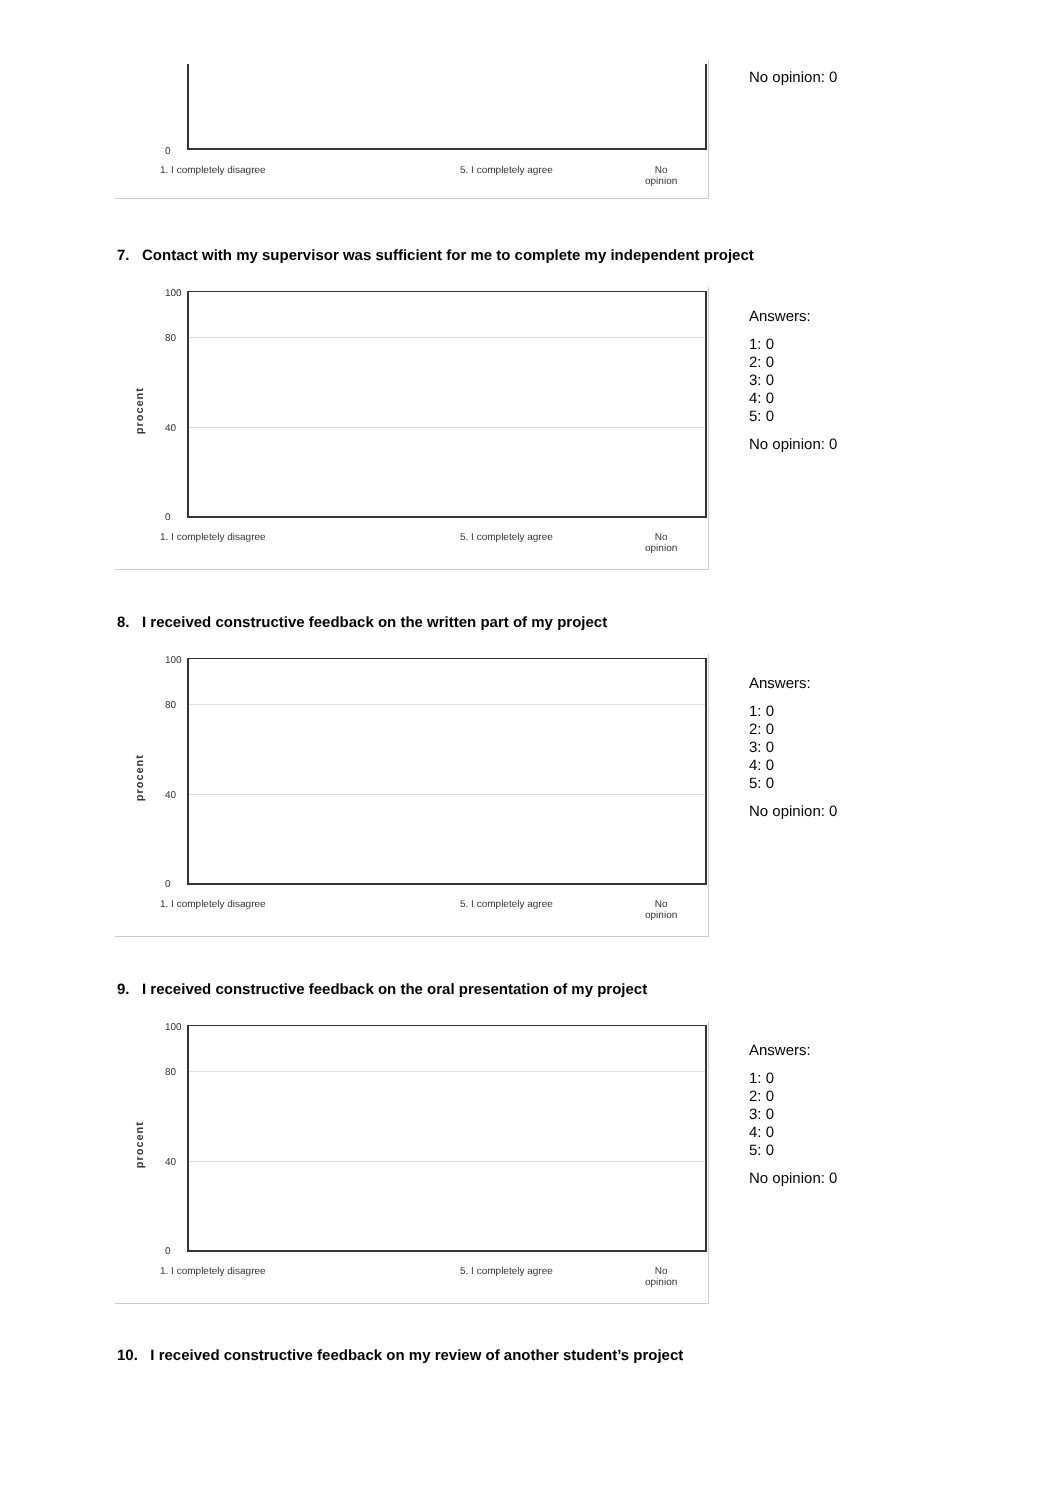0
1. I completely disagree 5. I completely agree No
opinion
No opinion: 0
7. Contact with my supervisor was sufficient for me to complete my independent project
procent
100
80
40
0
1. I completely disagree 5. I completely agree No
opinion
Answers:
1: 0
2: 0
3: 0
4: 0
5: 0
No opinion: 0
8. I received constructive feedback on the written part of my project
procent
100
80
40
0
1. I completely disagree 5. I completely agree No
opinion
Answers:
1: 0
2: 0
3: 0
4: 0
5: 0
No opinion: 0
9. I received constructive feedback on the oral presentation of my project
procent
100
80
40
0
1. I completely disagree 5. I completely agree No
opinion
Answers:
1: 0
2: 0
3: 0
4: 0
5: 0
No opinion: 0
10. I received constructive feedback on my review of another student’s project